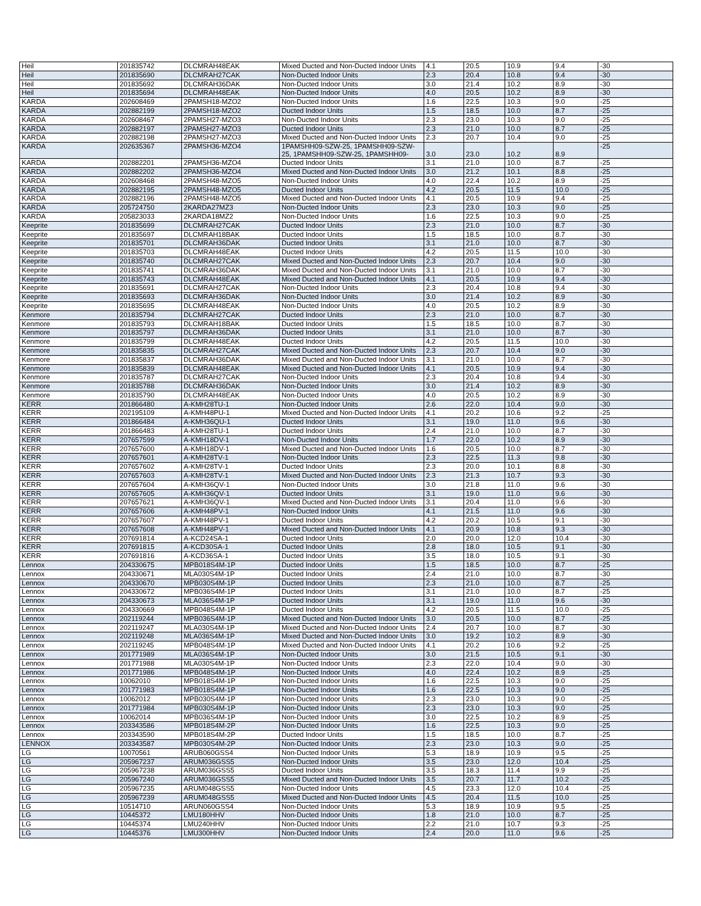| Heil | 201835742 | DLCMRAH48EAK | Mixed Ducted and Non-Ducted Indoor Units | 4.1 | 20.5 | 10.9 | 9.4 | -30 |
| Heil | 201835690 | DLCMRAH27CAK | Non-Ducted Indoor Units | 2.3 | 20.4 | 10.8 | 9.4 | -30 |
| Heil | 201835692 | DLCMRAH36DAK | Non-Ducted Indoor Units | 3.0 | 21.4 | 10.2 | 8.9 | -30 |
| Heil | 201835694 | DLCMRAH48EAK | Non-Ducted Indoor Units | 4.0 | 20.5 | 10.2 | 8.9 | -30 |
| KARDA | 202608469 | 2PAMSH18-MZO2 | Non-Ducted Indoor Units | 1.6 | 22.5 | 10.3 | 9.0 | -25 |
| KARDA | 202882199 | 2PAMSH18-MZO2 | Ducted Indoor Units | 1.5 | 18.5 | 10.0 | 8.7 | -25 |
| KARDA | 202608467 | 2PAMSH27-MZO3 | Non-Ducted Indoor Units | 2.3 | 23.0 | 10.3 | 9.0 | -25 |
| KARDA | 202882197 | 2PAMSH27-MZO3 | Ducted Indoor Units | 2.3 | 21.0 | 10.0 | 8.7 | -25 |
| KARDA | 202882198 | 2PAMSH27-MZO3 | Mixed Ducted and Non-Ducted Indoor Units | 2.3 | 20.7 | 10.4 | 9.0 | -25 |
| KARDA | 202635367 | 2PAMSH36-MZO4 | 1PAMSHH09-SZW-25, 1PAMSHH09-SZW- 25, 1PAMSHH09-SZW-25, 1PAMSHH09- | 3.0 | 23.0 | 10.2 | 8.9 | -25 |
| KARDA | 202882201 | 2PAMSH36-MZO4 | Ducted Indoor Units | 3.1 | 21.0 | 10.0 | 8.7 | -25 |
| KARDA | 202882202 | 2PAMSH36-MZO4 | Mixed Ducted and Non-Ducted Indoor Units | 3.0 | 21.2 | 10.1 | 8.8 | -25 |
| KARDA | 202608468 | 2PAMSH48-MZO5 | Non-Ducted Indoor Units | 4.0 | 22.4 | 10.2 | 8.9 | -25 |
| KARDA | 202882195 | 2PAMSH48-MZO5 | Ducted Indoor Units | 4.2 | 20.5 | 11.5 | 10.0 | -25 |
| KARDA | 202882196 | 2PAMSH48-MZO5 | Mixed Ducted and Non-Ducted Indoor Units | 4.1 | 20.5 | 10.9 | 9.4 | -25 |
| KARDA | 205724750 | 2KARDA27MZ3 | Non-Ducted Indoor Units | 2.3 | 23.0 | 10.3 | 9.0 | -25 |
| KARDA | 205823033 | 2KARDA18MZ2 | Non-Ducted Indoor Units | 1.6 | 22.5 | 10.3 | 9.0 | -25 |
| Keeprite | 201835699 | DLCMRAH27CAK | Ducted Indoor Units | 2.3 | 21.0 | 10.0 | 8.7 | -30 |
| Keeprite | 201835697 | DLCMRAH18BAK | Ducted Indoor Units | 1.5 | 18.5 | 10.0 | 8.7 | -30 |
| Keeprite | 201835701 | DLCMRAH36DAK | Ducted Indoor Units | 3.1 | 21.0 | 10.0 | 8.7 | -30 |
| Keeprite | 201835703 | DLCMRAH48EAK | Ducted Indoor Units | 4.2 | 20.5 | 11.5 | 10.0 | -30 |
| Keeprite | 201835740 | DLCMRAH27CAK | Mixed Ducted and Non-Ducted Indoor Units | 2.3 | 20.7 | 10.4 | 9.0 | -30 |
| Keeprite | 201835741 | DLCMRAH36DAK | Mixed Ducted and Non-Ducted Indoor Units | 3.1 | 21.0 | 10.0 | 8.7 | -30 |
| Keeprite | 201835743 | DLCMRAH48EAK | Mixed Ducted and Non-Ducted Indoor Units | 4.1 | 20.5 | 10.9 | 9.4 | -30 |
| Keeprite | 201835691 | DLCMRAH27CAK | Non-Ducted Indoor Units | 2.3 | 20.4 | 10.8 | 9.4 | -30 |
| Keeprite | 201835693 | DLCMRAH36DAK | Non-Ducted Indoor Units | 3.0 | 21.4 | 10.2 | 8.9 | -30 |
| Keeprite | 201835695 | DLCMRAH48EAK | Non-Ducted Indoor Units | 4.0 | 20.5 | 10.2 | 8.9 | -30 |
| Kenmore | 201835794 | DLCMRAH27CAK | Ducted Indoor Units | 2.3 | 21.0 | 10.0 | 8.7 | -30 |
| Kenmore | 201835793 | DLCMRAH18BAK | Ducted Indoor Units | 1.5 | 18.5 | 10.0 | 8.7 | -30 |
| Kenmore | 201835797 | DLCMRAH36DAK | Ducted Indoor Units | 3.1 | 21.0 | 10.0 | 8.7 | -30 |
| Kenmore | 201835799 | DLCMRAH48EAK | Ducted Indoor Units | 4.2 | 20.5 | 11.5 | 10.0 | -30 |
| Kenmore | 201835835 | DLCMRAH27CAK | Mixed Ducted and Non-Ducted Indoor Units | 2.3 | 20.7 | 10.4 | 9.0 | -30 |
| Kenmore | 201835837 | DLCMRAH36DAK | Mixed Ducted and Non-Ducted Indoor Units | 3.1 | 21.0 | 10.0 | 8.7 | -30 |
| Kenmore | 201835839 | DLCMRAH48EAK | Mixed Ducted and Non-Ducted Indoor Units | 4.1 | 20.5 | 10.9 | 9.4 | -30 |
| Kenmore | 201835787 | DLCMRAH27CAK | Non-Ducted Indoor Units | 2.3 | 20.4 | 10.8 | 9.4 | -30 |
| Kenmore | 201835788 | DLCMRAH36DAK | Non-Ducted Indoor Units | 3.0 | 21.4 | 10.2 | 8.9 | -30 |
| Kenmore | 201835790 | DLCMRAH48EAK | Non-Ducted Indoor Units | 4.0 | 20.5 | 10.2 | 8.9 | -30 |
| KERR | 201866480 | A-KMH28TU-1 | Non-Ducted Indoor Units | 2.6 | 22.0 | 10.4 | 9.0 | -30 |
| KERR | 202195109 | A-KMH48PU-1 | Mixed Ducted and Non-Ducted Indoor Units | 4.1 | 20.2 | 10.6 | 9.2 | -25 |
| KERR | 201866484 | A-KMH36QU-1 | Ducted Indoor Units | 3.1 | 19.0 | 11.0 | 9.6 | -30 |
| KERR | 201866483 | A-KMH28TU-1 | Ducted Indoor Units | 2.4 | 21.0 | 10.0 | 8.7 | -30 |
| KERR | 207657599 | A-KMH18DV-1 | Non-Ducted Indoor Units | 1.7 | 22.0 | 10.2 | 8.9 | -30 |
| KERR | 207657600 | A-KMH18DV-1 | Mixed Ducted and Non-Ducted Indoor Units | 1.6 | 20.5 | 10.0 | 8.7 | -30 |
| KERR | 207657601 | A-KMH28TV-1 | Non-Ducted Indoor Units | 2.3 | 22.5 | 11.3 | 9.8 | -30 |
| KERR | 207657602 | A-KMH28TV-1 | Ducted Indoor Units | 2.3 | 20.0 | 10.1 | 8.8 | -30 |
| KERR | 207657603 | A-KMH28TV-1 | Mixed Ducted and Non-Ducted Indoor Units | 2.3 | 21.3 | 10.7 | 9.3 | -30 |
| KERR | 207657604 | A-KMH36QV-1 | Non-Ducted Indoor Units | 3.0 | 21.8 | 11.0 | 9.6 | -30 |
| KERR | 207657605 | A-KMH36QV-1 | Ducted Indoor Units | 3.1 | 19.0 | 11.0 | 9.6 | -30 |
| KERR | 207657621 | A-KMH36QV-1 | Mixed Ducted and Non-Ducted Indoor Units | 3.1 | 20.4 | 11.0 | 9.6 | -30 |
| KERR | 207657606 | A-KMH48PV-1 | Non-Ducted Indoor Units | 4.1 | 21.5 | 11.0 | 9.6 | -30 |
| KERR | 207657607 | A-KMH48PV-1 | Ducted Indoor Units | 4.2 | 20.2 | 10.5 | 9.1 | -30 |
| KERR | 207657608 | A-KMH48PV-1 | Mixed Ducted and Non-Ducted Indoor Units | 4.1 | 20.9 | 10.8 | 9.3 | -30 |
| KERR | 207691814 | A-KCD24SA-1 | Ducted Indoor Units | 2.0 | 20.0 | 12.0 | 10.4 | -30 |
| KERR | 207691815 | A-KCD30SA-1 | Ducted Indoor Units | 2.8 | 18.0 | 10.5 | 9.1 | -30 |
| KERR | 207691816 | A-KCD36SA-1 | Ducted Indoor Units | 3.5 | 18.0 | 10.5 | 9.1 | -30 |
| Lennox | 204330675 | MPB018S4M-1P | Ducted Indoor Units | 1.5 | 18.5 | 10.0 | 8.7 | -25 |
| Lennox | 204330671 | MLA030S4M-1P | Ducted Indoor Units | 2.4 | 21.0 | 10.0 | 8.7 | -30 |
| Lennox | 204330670 | MPB030S4M-1P | Ducted Indoor Units | 2.3 | 21.0 | 10.0 | 8.7 | -25 |
| Lennox | 204330672 | MPB036S4M-1P | Ducted Indoor Units | 3.1 | 21.0 | 10.0 | 8.7 | -25 |
| Lennox | 204330673 | MLA036S4M-1P | Ducted Indoor Units | 3.1 | 19.0 | 11.0 | 9.6 | -30 |
| Lennox | 204330669 | MPB048S4M-1P | Ducted Indoor Units | 4.2 | 20.5 | 11.5 | 10.0 | -25 |
| Lennox | 202119244 | MPB036S4M-1P | Mixed Ducted and Non-Ducted Indoor Units | 3.0 | 20.5 | 10.0 | 8.7 | -25 |
| Lennox | 202119247 | MLA030S4M-1P | Mixed Ducted and Non-Ducted Indoor Units | 2.4 | 20.7 | 10.0 | 8.7 | -30 |
| Lennox | 202119248 | MLA036S4M-1P | Mixed Ducted and Non-Ducted Indoor Units | 3.0 | 19.2 | 10.2 | 8.9 | -30 |
| Lennox | 202119245 | MPB048S4M-1P | Mixed Ducted and Non-Ducted Indoor Units | 4.1 | 20.2 | 10.6 | 9.2 | -25 |
| Lennox | 201771989 | MLA036S4M-1P | Non-Ducted Indoor Units | 3.0 | 21.5 | 10.5 | 9.1 | -30 |
| Lennox | 201771988 | MLA030S4M-1P | Non-Ducted Indoor Units | 2.3 | 22.0 | 10.4 | 9.0 | -30 |
| Lennox | 201771986 | MPB048S4M-1P | Non-Ducted Indoor Units | 4.0 | 22.4 | 10.2 | 8.9 | -25 |
| Lennox | 10062010 | MPB018S4M-1P | Non-Ducted Indoor Units | 1.6 | 22.5 | 10.3 | 9.0 | -25 |
| Lennox | 201771983 | MPB018S4M-1P | Non-Ducted Indoor Units | 1.6 | 22.5 | 10.3 | 9.0 | -25 |
| Lennox | 10062012 | MPB030S4M-1P | Non-Ducted Indoor Units | 2.3 | 23.0 | 10.3 | 9.0 | -25 |
| Lennox | 201771984 | MPB030S4M-1P | Non-Ducted Indoor Units | 2.3 | 23.0 | 10.3 | 9.0 | -25 |
| Lennox | 10062014 | MPB036S4M-1P | Non-Ducted Indoor Units | 3.0 | 22.5 | 10.2 | 8.9 | -25 |
| Lennox | 203343586 | MPB018S4M-2P | Non-Ducted Indoor Units | 1.6 | 22.5 | 10.3 | 9.0 | -25 |
| Lennox | 203343590 | MPB018S4M-2P | Ducted Indoor Units | 1.5 | 18.5 | 10.0 | 8.7 | -25 |
| LENNOX | 203343587 | MPB030S4M-2P | Non-Ducted Indoor Units | 2.3 | 23.0 | 10.3 | 9.0 | -25 |
| LG | 10070561 | ARUB060GSS4 | Non-Ducted Indoor Units | 5.3 | 18.9 | 10.9 | 9.5 | -25 |
| LG | 205967237 | ARUM036GSS5 | Non-Ducted Indoor Units | 3.5 | 23.0 | 12.0 | 10.4 | -25 |
| LG | 205967238 | ARUM036GSS5 | Ducted Indoor Units | 3.5 | 18.3 | 11.4 | 9.9 | -25 |
| LG | 205967240 | ARUM036GSS5 | Mixed Ducted and Non-Ducted Indoor Units | 3.5 | 20.7 | 11.7 | 10.2 | -25 |
| LG | 205967235 | ARUM048GSS5 | Non-Ducted Indoor Units | 4.5 | 23.3 | 12.0 | 10.4 | -25 |
| LG | 205967239 | ARUM048GSS5 | Mixed Ducted and Non-Ducted Indoor Units | 4.5 | 20.4 | 11.5 | 10.0 | -25 |
| LG | 10514710 | ARUN060GSS4 | Non-Ducted Indoor Units | 5.3 | 18.9 | 10.9 | 9.5 | -25 |
| LG | 10445372 | LMU180HHV | Non-Ducted Indoor Units | 1.8 | 21.0 | 10.0 | 8.7 | -25 |
| LG | 10445374 | LMU240HHV | Non-Ducted Indoor Units | 2.2 | 21.0 | 10.7 | 9.3 | -25 |
| LG | 10445376 | LMU300HHV | Non-Ducted Indoor Units | 2.4 | 20.0 | 11.0 | 9.6 | -25 |